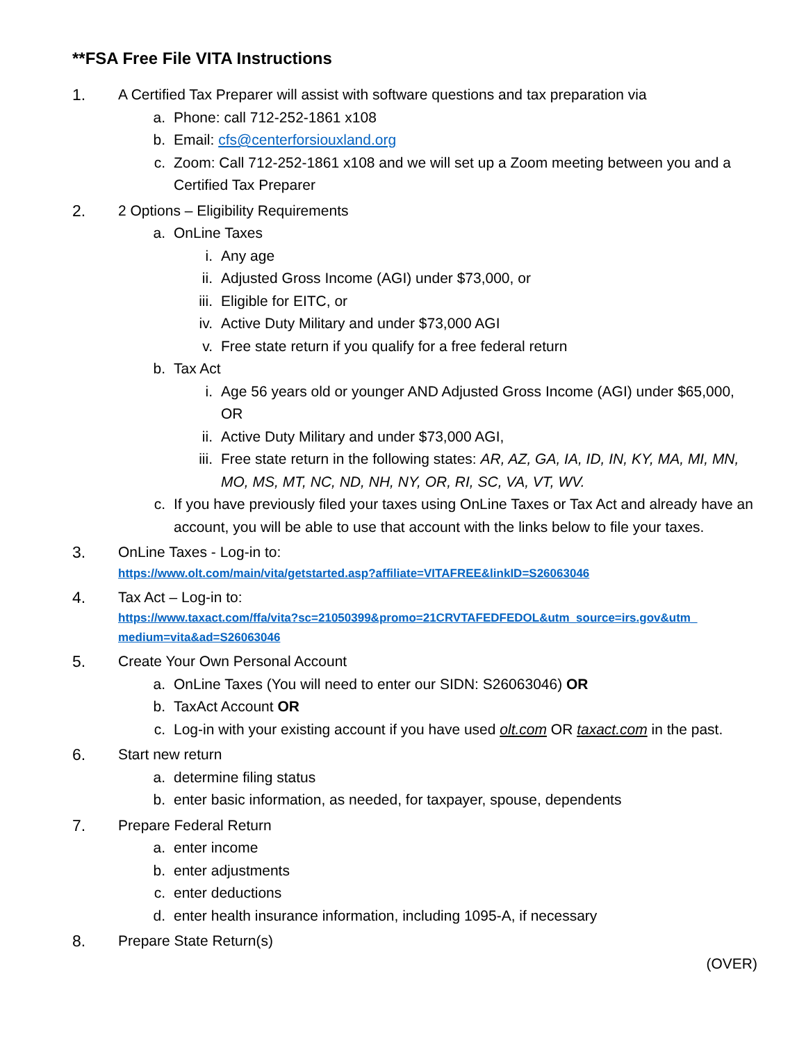**FSA Free File VITA Instructions
1. A Certified Tax Preparer will assist with software questions and tax preparation via
a. Phone: call 712-252-1861 x108
b. Email: cfs@centerforsiouxland.org
c. Zoom: Call 712-252-1861 x108 and we will set up a Zoom meeting between you and a Certified Tax Preparer
2. 2 Options – Eligibility Requirements
a. OnLine Taxes
i. Any age
ii.
Adjusted Gross Income (AGI) under $73,000, or
iii.
Eligible for EITC, or
iv.
Active Duty Military and under $73,000 AGI
v. Free state return if you qualify for a free federal return
b. Tax Act
i. Age 56 years old or younger AND Adjusted Gross Income (AGI) under $65,000, OR
ii.
Active Duty Military and under $73,000 AGI,
iii.
Free state return in the following states: AR, AZ, GA, IA, ID, IN, KY, MA, MI, MN, MO, MS, MT, NC, ND, NH, NY, OR, RI, SC, VA, VT, WV.
c. If you have previously filed your taxes using OnLine Taxes or Tax Act and already have an account, you will be able to use that account with the links below to file your taxes.
3. OnLine Taxes - Log-in to:
https://www.olt.com/main/vita/getstarted.asp?affiliate=VITAFREE&linkID=S26063046
4. Tax Act – Log-in to:
https://www.taxact.com/ffa/vita?sc=21050399&promo=21CRVTAFEDFEDOL&utm_source=irs.gov&utm_ medium=vita&ad=S26063046
5. Create Your Own Personal Account
a. OnLine Taxes (You will need to enter our SIDN: S26063046) OR
b. TaxAct Account OR
c. Log-in with your existing account if you have used olt.com OR taxact.com in the past.
6. Start new return
a. determine filing status
b. enter basic information, as needed, for taxpayer, spouse, dependents
7. Prepare Federal Return
a. enter income
b. enter adjustments
c. enter deductions
d. enter health insurance information, including 1095-A, if necessary
8. Prepare State Return(s)
(OVER)